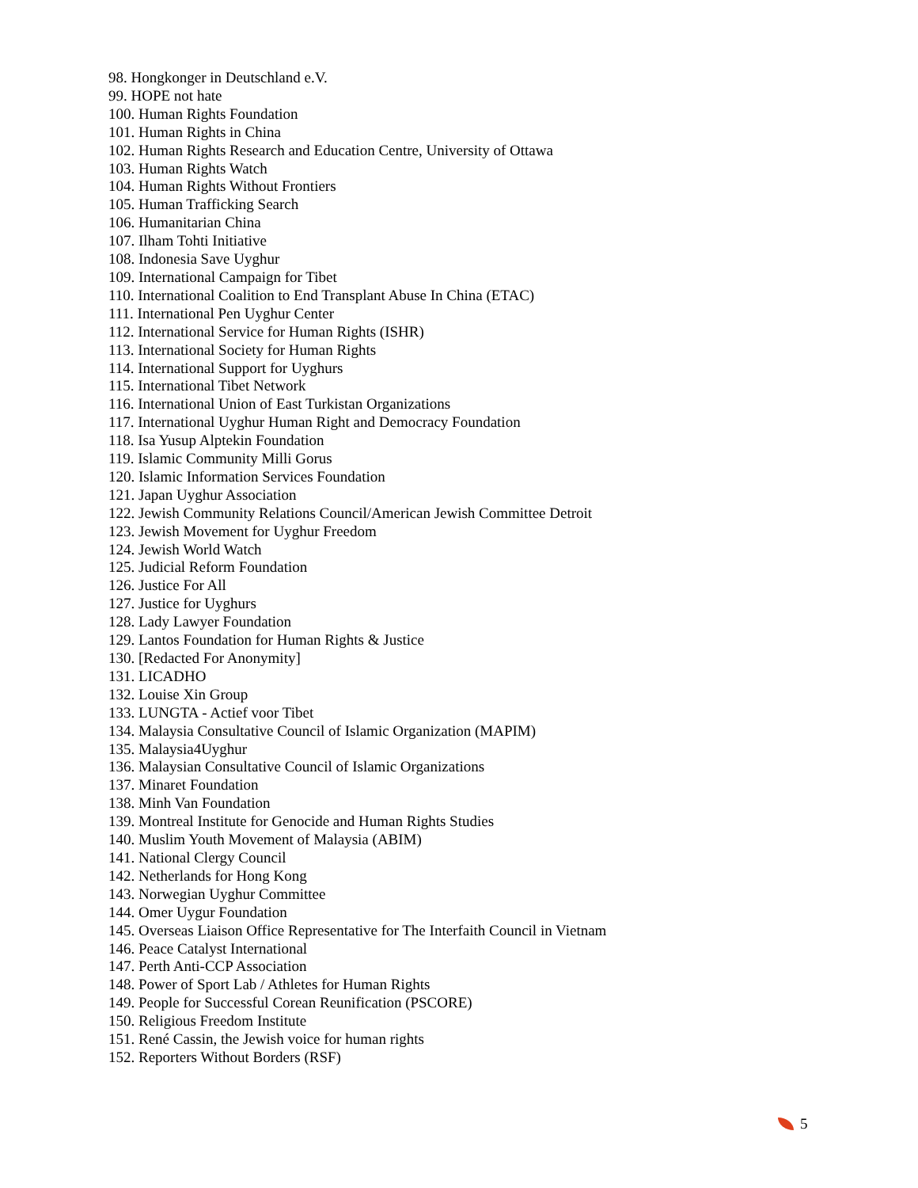98. Hongkonger in Deutschland e.V.
99. HOPE not hate
100. Human Rights Foundation
101. Human Rights in China
102. Human Rights Research and Education Centre, University of Ottawa
103. Human Rights Watch
104. Human Rights Without Frontiers
105. Human Trafficking Search
106. Humanitarian China
107. Ilham Tohti Initiative
108. Indonesia Save Uyghur
109. International Campaign for Tibet
110. International Coalition to End Transplant Abuse In China (ETAC)
111. International Pen Uyghur Center
112. International Service for Human Rights (ISHR)
113. International Society for Human Rights
114. International Support for Uyghurs
115. International Tibet Network
116. International Union of East Turkistan Organizations
117. International Uyghur Human Right and Democracy Foundation
118. Isa Yusup Alptekin Foundation
119. Islamic Community Milli Gorus
120. Islamic Information Services Foundation
121. Japan Uyghur Association
122. Jewish Community Relations Council/American Jewish Committee Detroit
123. Jewish Movement for Uyghur Freedom
124. Jewish World Watch
125. Judicial Reform Foundation
126. Justice For All
127. Justice for Uyghurs
128. Lady Lawyer Foundation
129. Lantos Foundation for Human Rights & Justice
130. [Redacted For Anonymity]
131. LICADHO
132. Louise Xin Group
133. LUNGTA - Actief voor Tibet
134. Malaysia Consultative Council of Islamic Organization (MAPIM)
135. Malaysia4Uyghur
136. Malaysian Consultative Council of Islamic Organizations
137. Minaret Foundation
138. Minh Van Foundation
139. Montreal Institute for Genocide and Human Rights Studies
140. Muslim Youth Movement of Malaysia (ABIM)
141. National Clergy Council
142. Netherlands for Hong Kong
143. Norwegian Uyghur Committee
144. Omer Uygur Foundation
145. Overseas Liaison Office Representative for The Interfaith Council in Vietnam
146. Peace Catalyst International
147. Perth Anti-CCP Association
148. Power of Sport Lab / Athletes for Human Rights
149. People for Successful Corean Reunification (PSCORE)
150. Religious Freedom Institute
151. René Cassin, the Jewish voice for human rights
152. Reporters Without Borders (RSF)
5